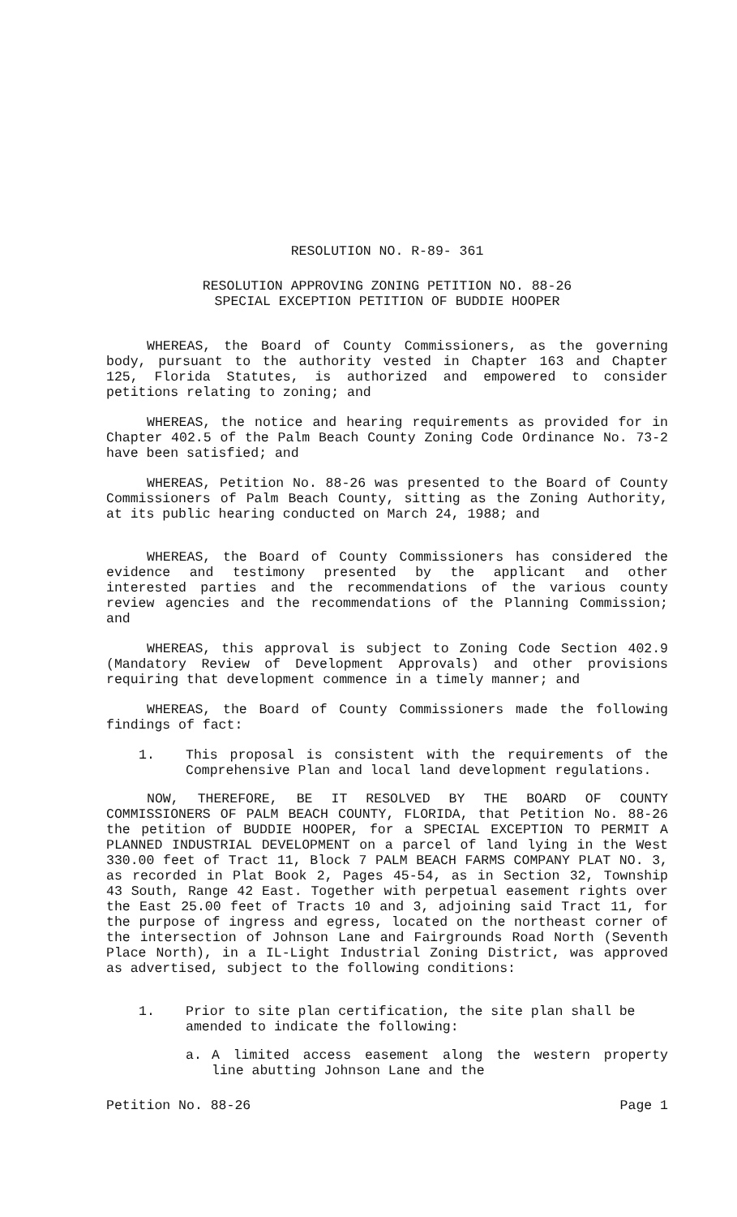RESOLUTION NO. R-89- 361
RESOLUTION APPROVING ZONING PETITION NO. 88-26
SPECIAL EXCEPTION PETITION OF BUDDIE HOOPER
WHEREAS, the Board of County Commissioners, as the governing body, pursuant to the authority vested in Chapter 163 and Chapter 125, Florida Statutes, is authorized and empowered to consider petitions relating to zoning; and
WHEREAS, the notice and hearing requirements as provided for in Chapter 402.5 of the Palm Beach County Zoning Code Ordinance No. 73-2 have been satisfied; and
WHEREAS, Petition No. 88-26 was presented to the Board of County Commissioners of Palm Beach County, sitting as the Zoning Authority, at its public hearing conducted on March 24, 1988; and
WHEREAS, the Board of County Commissioners has considered the evidence and testimony presented by the applicant and other interested parties and the recommendations of the various county review agencies and the recommendations of the Planning Commission; and
WHEREAS, this approval is subject to Zoning Code Section 402.9 (Mandatory Review of Development Approvals) and other provisions requiring that development commence in a timely manner; and
WHEREAS, the Board of County Commissioners made the following findings of fact:
1. This proposal is consistent with the requirements of the Comprehensive Plan and local land development regulations.
NOW, THEREFORE, BE IT RESOLVED BY THE BOARD OF COUNTY COMMISSIONERS OF PALM BEACH COUNTY, FLORIDA, that Petition No. 88-26 the petition of BUDDIE HOOPER, for a SPECIAL EXCEPTION TO PERMIT A PLANNED INDUSTRIAL DEVELOPMENT on a parcel of land lying in the West 330.00 feet of Tract 11, Block 7 PALM BEACH FARMS COMPANY PLAT NO. 3, as recorded in Plat Book 2, Pages 45-54, as in Section 32, Township 43 South, Range 42 East. Together with perpetual easement rights over the East 25.00 feet of Tracts 10 and 3, adjoining said Tract 11, for the purpose of ingress and egress, located on the northeast corner of the intersection of Johnson Lane and Fairgrounds Road North (Seventh Place North), in a IL-Light Industrial Zoning District, was approved as advertised, subject to the following conditions:
1. Prior to site plan certification, the site plan shall be amended to indicate the following:
a. A limited access easement along the western property line abutting Johnson Lane and the
Petition No. 88-26 Page 1